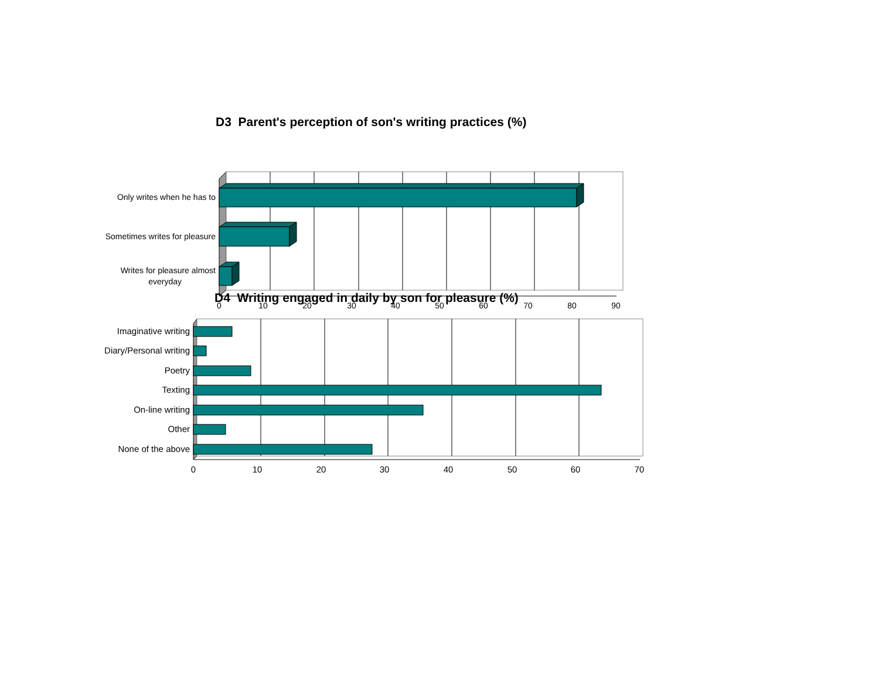D3 Parent's perception of son's writing practices (%)
Only writes when he has to
Sometimes writes for pleasure
Writes for pleasure almost
everyday
0
10
20
30
40
50
60
70
80
90
D4 Writing engaged in daily by son for pleasure (%)
Imaginative writing
Diary/Personal writing
Poetry
Texting
On-line writing
Other
None of the above
0
10
20
30
40
50
60
70